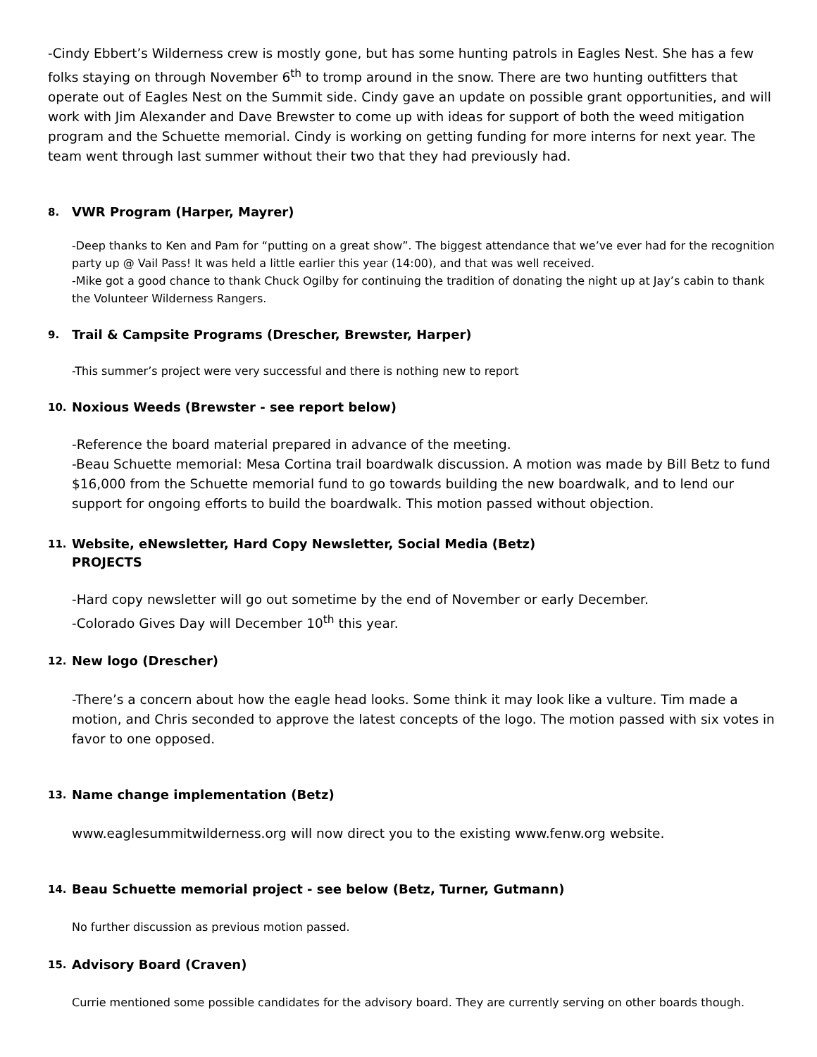-Cindy Ebbert’s Wilderness crew is mostly gone, but has some hunting patrols in Eagles Nest. She has a few folks staying on through November 6<sup>th</sup> to tromp around in the snow. There are two hunting outfitters that operate out of Eagles Nest on the Summit side. Cindy gave an update on possible grant opportunities, and will work with Jim Alexander and Dave Brewster to come up with ideas for support of both the weed mitigation program and the Schuette memorial. Cindy is working on getting funding for more interns for next year. The team went through last summer without their two that they had previously had.
8. VWR Program (Harper, Mayrer)
-Deep thanks to Ken and Pam for “putting on a great show”. The biggest attendance that we’ve ever had for the recognition party up @ Vail Pass! It was held a little earlier this year (14:00), and that was well received.
-Mike got a good chance to thank Chuck Ogilby for continuing the tradition of donating the night up at Jay’s cabin to thank the Volunteer Wilderness Rangers.
9. Trail & Campsite Programs (Drescher, Brewster, Harper)
-This summer’s project were very successful and there is nothing new to report
10. Noxious Weeds (Brewster - see report below)
-Reference the board material prepared in advance of the meeting.
-Beau Schuette memorial: Mesa Cortina trail boardwalk discussion. A motion was made by Bill Betz to fund $16,000 from the Schuette memorial fund to go towards building the new boardwalk, and to lend our support for ongoing efforts to build the boardwalk. This motion passed without objection.
11. Website, eNewsletter, Hard Copy Newsletter, Social Media (Betz)
PROJECTS
-Hard copy newsletter will go out sometime by the end of November or early December.
-Colorado Gives Day will December 10<sup>th</sup> this year.
12. New logo (Drescher)
-There’s a concern about how the eagle head looks. Some think it may look like a vulture. Tim made a motion, and Chris seconded to approve the latest concepts of the logo. The motion passed with six votes in favor to one opposed.
13. Name change implementation (Betz)
www.eaglesummitwilderness.org will now direct you to the existing www.fenw.org website.
14. Beau Schuette memorial project - see below (Betz, Turner, Gutmann)
No further discussion as previous motion passed.
15. Advisory Board (Craven)
Currie mentioned some possible candidates for the advisory board. They are currently serving on other boards though.